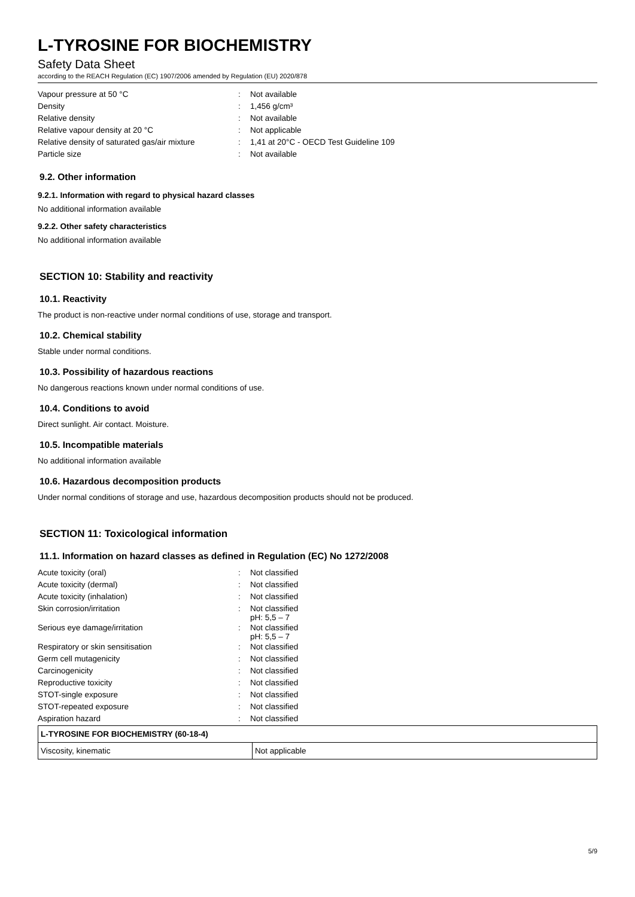L-TYROSINE FOR BIOCHEMISTRY
Safety Data Sheet
according to the REACH Regulation (EC) 1907/2006 amended by Regulation (EU) 2020/878
| Vapour pressure at 50 °C | : | Not available |
| Density | : | 1,456 g/cm³ |
| Relative density | : | Not available |
| Relative vapour density at 20 °C | : | Not applicable |
| Relative density of saturated gas/air mixture | : | 1,41 at 20°C - OECD Test Guideline 109 |
| Particle size | : | Not available |
9.2. Other information
9.2.1. Information with regard to physical hazard classes
No additional information available
9.2.2. Other safety characteristics
No additional information available
SECTION 10: Stability and reactivity
10.1. Reactivity
The product is non-reactive under normal conditions of use, storage and transport.
10.2. Chemical stability
Stable under normal conditions.
10.3. Possibility of hazardous reactions
No dangerous reactions known under normal conditions of use.
10.4. Conditions to avoid
Direct sunlight. Air contact. Moisture.
10.5. Incompatible materials
No additional information available
10.6. Hazardous decomposition products
Under normal conditions of storage and use, hazardous decomposition products should not be produced.
SECTION 11: Toxicological information
11.1. Information on hazard classes as defined in Regulation (EC) No 1272/2008
| Acute toxicity (oral) | : | Not classified |
| Acute toxicity (dermal) | : | Not classified |
| Acute toxicity (inhalation) | : | Not classified |
| Skin corrosion/irritation | : | Not classified pH: 5,5 – 7 |
| Serious eye damage/irritation | : | Not classified pH: 5,5 – 7 |
| Respiratory or skin sensitisation | : | Not classified |
| Germ cell mutagenicity | : | Not classified |
| Carcinogenicity | : | Not classified |
| Reproductive toxicity | : | Not classified |
| STOT-single exposure | : | Not classified |
| STOT-repeated exposure | : | Not classified |
| Aspiration hazard | : | Not classified |
| L-TYROSINE FOR BIOCHEMISTRY (60-18-4) | |
| --- | --- |
| Viscosity, kinematic | Not applicable |
5/9